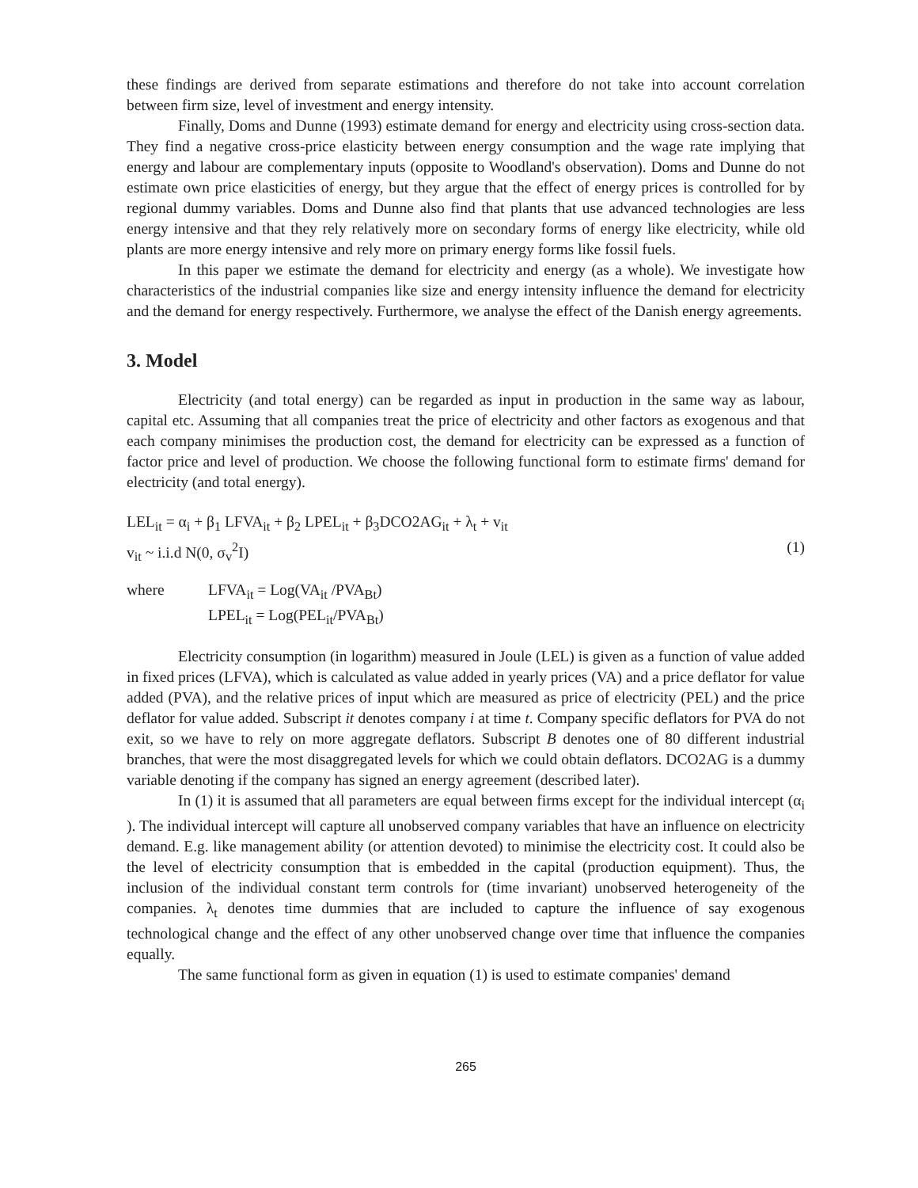these findings are derived from separate estimations and therefore do not take into account correlation between firm size, level of investment and energy intensity.
Finally, Doms and Dunne (1993) estimate demand for energy and electricity using cross-section data. They find a negative cross-price elasticity between energy consumption and the wage rate implying that energy and labour are complementary inputs (opposite to Woodland's observation). Doms and Dunne do not estimate own price elasticities of energy, but they argue that the effect of energy prices is controlled for by regional dummy variables. Doms and Dunne also find that plants that use advanced technologies are less energy intensive and that they rely relatively more on secondary forms of energy like electricity, while old plants are more energy intensive and rely more on primary energy forms like fossil fuels.
In this paper we estimate the demand for electricity and energy (as a whole). We investigate how characteristics of the industrial companies like size and energy intensity influence the demand for electricity and the demand for energy respectively. Furthermore, we analyse the effect of the Danish energy agreements.
3. Model
Electricity (and total energy) can be regarded as input in production in the same way as labour, capital etc. Assuming that all companies treat the price of electricity and other factors as exogenous and that each company minimises the production cost, the demand for electricity can be expressed as a function of factor price and level of production. We choose the following functional form to estimate firms' demand for electricity (and total energy).
LEL<sub>it</sub> = α<sub>i</sub> + β<sub>1</sub> LFVA<sub>it</sub> + β<sub>2</sub> LPEL<sub>it</sub> + β<sub>3</sub>DCO2AG<sub>it</sub> + λ<sub>t</sub> + v<sub>it</sub>
v<sub>it</sub> ~ i.i.d N(0, σ<sub>v</sub><sup>2</sup>I) (1)
where LFVA<sub>it</sub> = Log(VA<sub>it</sub> /PVA<sub>Bt</sub>)
LPEL<sub>it</sub> = Log(PEL<sub>it</sub>/PVA<sub>Bt</sub>)
Electricity consumption (in logarithm) measured in Joule (LEL) is given as a function of value added in fixed prices (LFVA), which is calculated as value added in yearly prices (VA) and a price deflator for value added (PVA), and the relative prices of input which are measured as price of electricity (PEL) and the price deflator for value added. Subscript it denotes company i at time t. Company specific deflators for PVA do not exit, so we have to rely on more aggregate deflators. Subscript B denotes one of 80 different industrial branches, that were the most disaggregated levels for which we could obtain deflators. DCO2AG is a dummy variable denoting if the company has signed an energy agreement (described later).
In (1) it is assumed that all parameters are equal between firms except for the individual intercept (α<sub>i</sub> ). The individual intercept will capture all unobserved company variables that have an influence on electricity demand. E.g. like management ability (or attention devoted) to minimise the electricity cost. It could also be the level of electricity consumption that is embedded in the capital (production equipment). Thus, the inclusion of the individual constant term controls for (time invariant) unobserved heterogeneity of the companies. λ<sub>t</sub> denotes time dummies that are included to capture the influence of say exogenous technological change and the effect of any other unobserved change over time that influence the companies equally.
The same functional form as given in equation (1) is used to estimate companies' demand
265